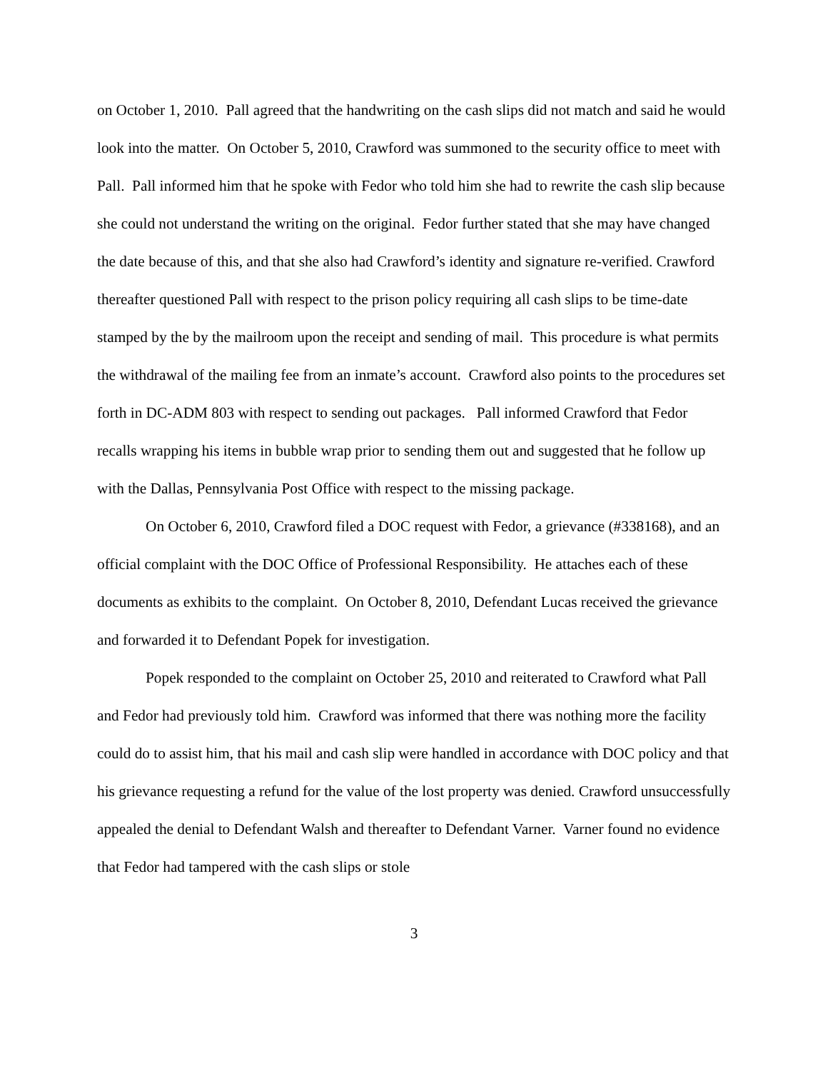on October 1, 2010. Pall agreed that the handwriting on the cash slips did not match and said he would look into the matter. On October 5, 2010, Crawford was summoned to the security office to meet with Pall. Pall informed him that he spoke with Fedor who told him she had to rewrite the cash slip because she could not understand the writing on the original. Fedor further stated that she may have changed the date because of this, and that she also had Crawford’s identity and signature re-verified. Crawford thereafter questioned Pall with respect to the prison policy requiring all cash slips to be time-date stamped by the by the mailroom upon the receipt and sending of mail. This procedure is what permits the withdrawal of the mailing fee from an inmate’s account. Crawford also points to the procedures set forth in DC-ADM 803 with respect to sending out packages. Pall informed Crawford that Fedor recalls wrapping his items in bubble wrap prior to sending them out and suggested that he follow up with the Dallas, Pennsylvania Post Office with respect to the missing package.
On October 6, 2010, Crawford filed a DOC request with Fedor, a grievance (#338168), and an official complaint with the DOC Office of Professional Responsibility. He attaches each of these documents as exhibits to the complaint. On October 8, 2010, Defendant Lucas received the grievance and forwarded it to Defendant Popek for investigation.
Popek responded to the complaint on October 25, 2010 and reiterated to Crawford what Pall and Fedor had previously told him. Crawford was informed that there was nothing more the facility could do to assist him, that his mail and cash slip were handled in accordance with DOC policy and that his grievance requesting a refund for the value of the lost property was denied. Crawford unsuccessfully appealed the denial to Defendant Walsh and thereafter to Defendant Varner. Varner found no evidence that Fedor had tampered with the cash slips or stole
3